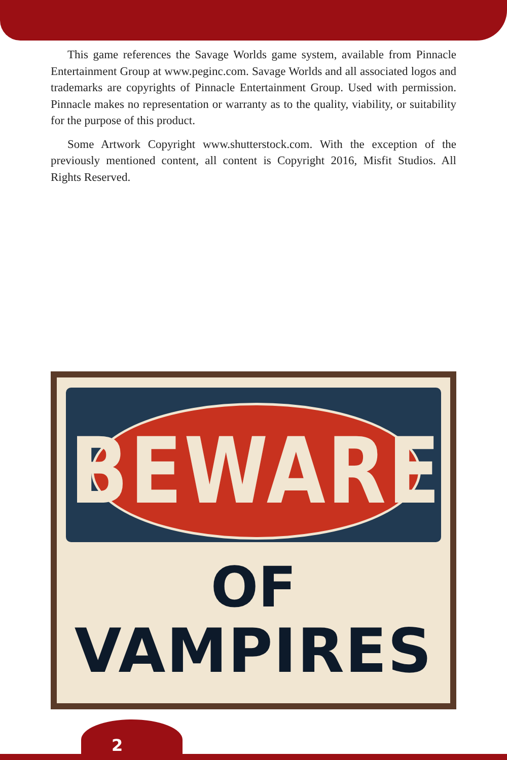This game references the Savage Worlds game system, available from Pinnacle Entertainment Group at www.peginc.com. Savage Worlds and all associated logos and trademarks are copyrights of Pinnacle Entertainment Group. Used with permission. Pinnacle makes no representation or warranty as to the quality, viability, or suitability for the purpose of this product.
Some Artwork Copyright www.shutterstock.com. With the exception of the previously mentioned content, all content is Copyright 2016, Misfit Studios. All Rights Reserved.
BEWARE
OF
VAMPIRES
2